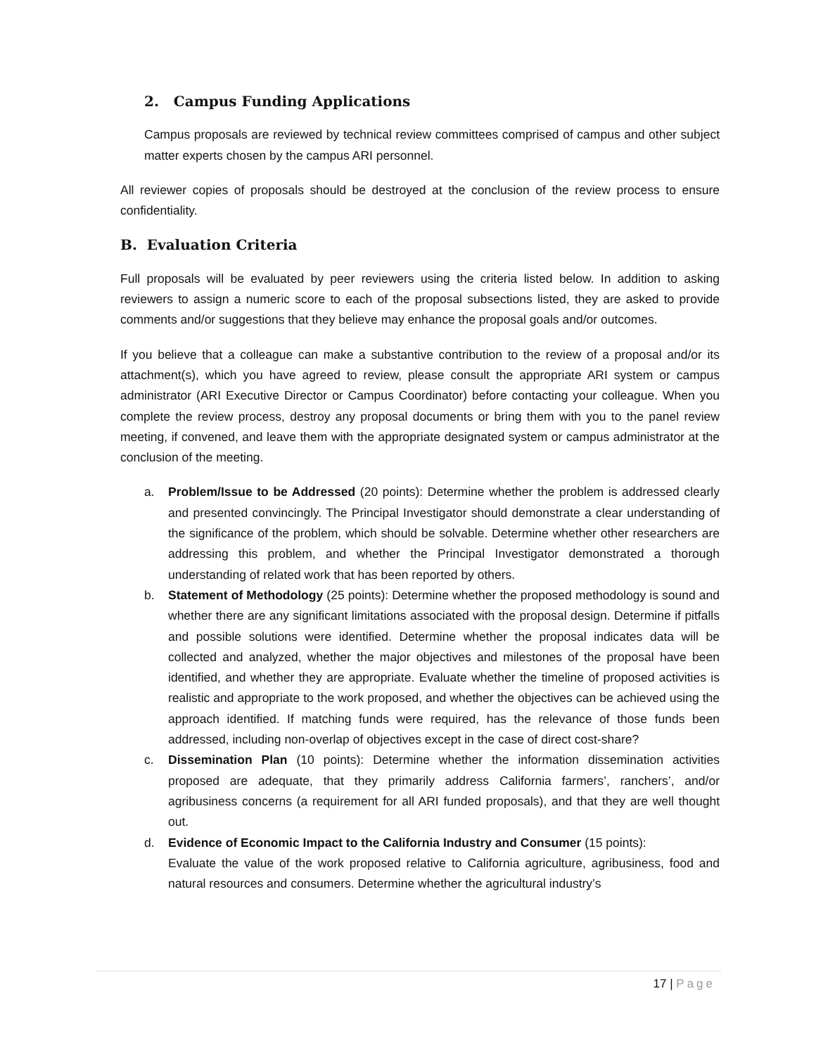2. Campus Funding Applications
Campus proposals are reviewed by technical review committees comprised of campus and other subject matter experts chosen by the campus ARI personnel.
All reviewer copies of proposals should be destroyed at the conclusion of the review process to ensure confidentiality.
B. Evaluation Criteria
Full proposals will be evaluated by peer reviewers using the criteria listed below. In addition to asking reviewers to assign a numeric score to each of the proposal subsections listed, they are asked to provide comments and/or suggestions that they believe may enhance the proposal goals and/or outcomes.
If you believe that a colleague can make a substantive contribution to the review of a proposal and/or its attachment(s), which you have agreed to review, please consult the appropriate ARI system or campus administrator (ARI Executive Director or Campus Coordinator) before contacting your colleague. When you complete the review process, destroy any proposal documents or bring them with you to the panel review meeting, if convened, and leave them with the appropriate designated system or campus administrator at the conclusion of the meeting.
a. Problem/Issue to be Addressed (20 points): Determine whether the problem is addressed clearly and presented convincingly. The Principal Investigator should demonstrate a clear understanding of the significance of the problem, which should be solvable. Determine whether other researchers are addressing this problem, and whether the Principal Investigator demonstrated a thorough understanding of related work that has been reported by others.
b. Statement of Methodology (25 points): Determine whether the proposed methodology is sound and whether there are any significant limitations associated with the proposal design. Determine if pitfalls and possible solutions were identified. Determine whether the proposal indicates data will be collected and analyzed, whether the major objectives and milestones of the proposal have been identified, and whether they are appropriate. Evaluate whether the timeline of proposed activities is realistic and appropriate to the work proposed, and whether the objectives can be achieved using the approach identified. If matching funds were required, has the relevance of those funds been addressed, including non-overlap of objectives except in the case of direct cost-share?
c. Dissemination Plan (10 points): Determine whether the information dissemination activities proposed are adequate, that they primarily address California farmers’, ranchers’, and/or agribusiness concerns (a requirement for all ARI funded proposals), and that they are well thought out.
d. Evidence of Economic Impact to the California Industry and Consumer (15 points):
Evaluate the value of the work proposed relative to California agriculture, agribusiness, food and natural resources and consumers. Determine whether the agricultural industry’s
17 | Page